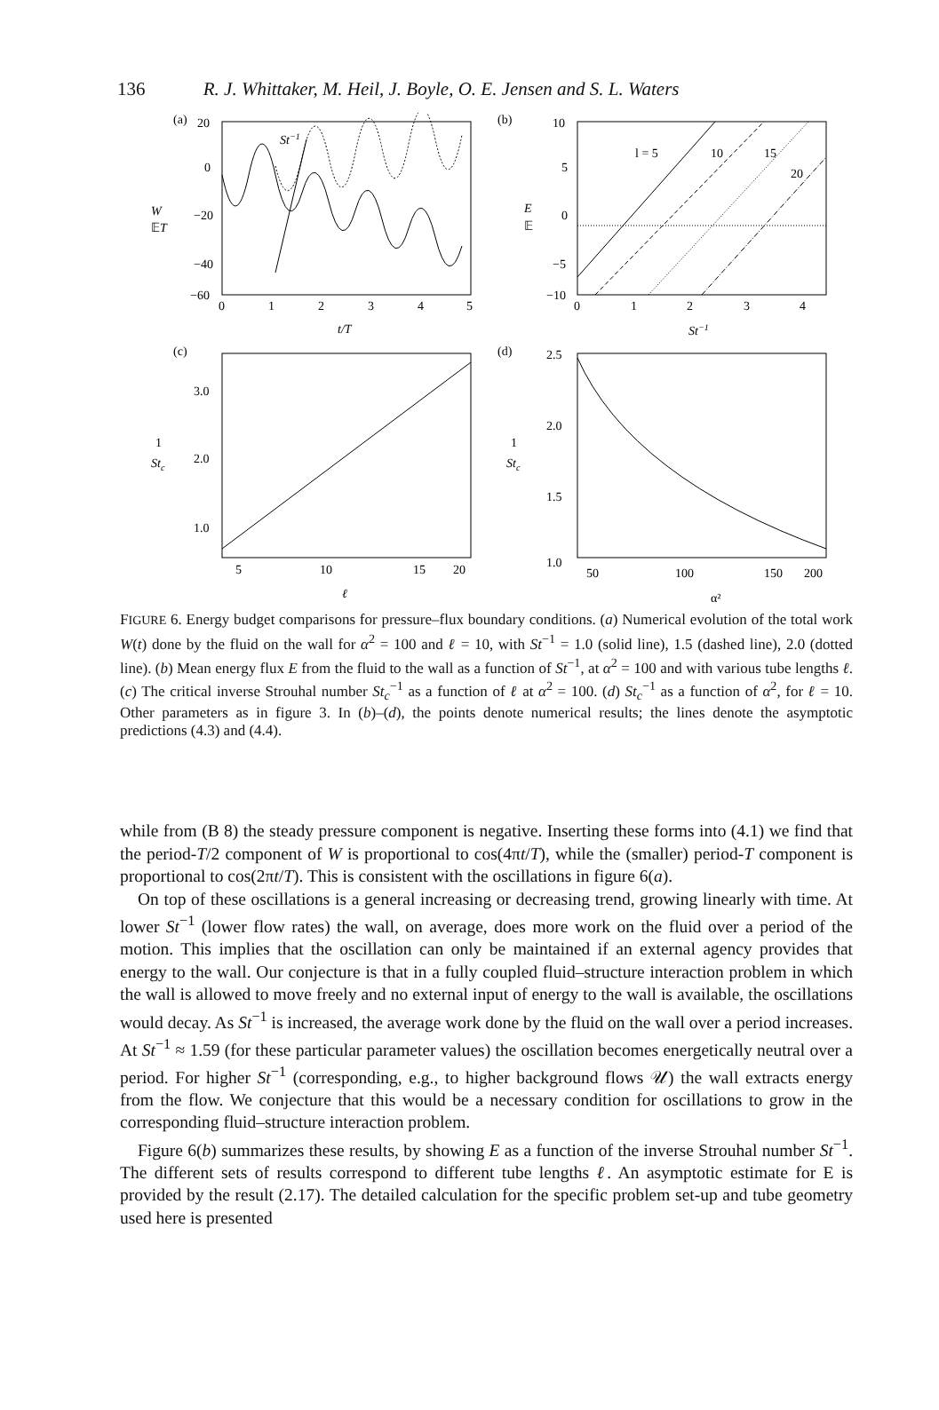136 R. J. Whittaker, M. Heil, J. Boyle, O. E. Jensen and S. L. Waters
(a)
20
0
−20
−40
−60
W
𝔼T
0
1
2
3
4
5
t/T
St−1
(b)
10
5
0
−5
−10
E
𝔼
0
1
2
3
4
St−1
l = 5
10
15
20
(c)
3.0
2.0
1.0
1
Stc
5
10
15
20
ℓ
(d)
2.5
2.0
1.5
1.0
1
Stc
50
100
150
200
α²
FIGURE 6. Energy budget comparisons for pressure–flux boundary conditions. (a) Numerical evolution of the total work W(t) done by the fluid on the wall for α<sup>2</sup> = 100 and ℓ = 10, with St<sup>−1</sup> = 1.0 (solid line), 1.5 (dashed line), 2.0 (dotted line). (b) Mean energy flux E from the fluid to the wall as a function of St<sup>−1</sup>, at α<sup>2</sup> = 100 and with various tube lengths ℓ. (c) The critical inverse Strouhal number St<sub>c</sub><sup>−1</sup> as a function of ℓ at α<sup>2</sup> = 100. (d) St<sub>c</sub><sup>−1</sup> as a function of α<sup>2</sup>, for ℓ = 10. Other parameters as in figure 3. In (b)–(d), the points denote numerical results; the lines denote the asymptotic predictions (4.3) and (4.4).
while from (B 8) the steady pressure component is negative. Inserting these forms into (4.1) we find that the period-T/2 component of W is proportional to cos(4πt/T), while the (smaller) period-T component is proportional to cos(2πt/T). This is consistent with the oscillations in figure 6(a).
On top of these oscillations is a general increasing or decreasing trend, growing linearly with time. At lower St<sup>−1</sup> (lower flow rates) the wall, on average, does more work on the fluid over a period of the motion. This implies that the oscillation can only be maintained if an external agency provides that energy to the wall. Our conjecture is that in a fully coupled fluid–structure interaction problem in which the wall is allowed to move freely and no external input of energy to the wall is available, the oscillations would decay. As St<sup>−1</sup> is increased, the average work done by the fluid on the wall over a period increases. At St<sup>−1</sup> ≈ 1.59 (for these particular parameter values) the oscillation becomes energetically neutral over a period. For higher St<sup>−1</sup> (corresponding, e.g., to higher background flows 𝒰) the wall extracts energy from the flow. We conjecture that this would be a necessary condition for oscillations to grow in the corresponding fluid–structure interaction problem.
Figure 6(b) summarizes these results, by showing E as a function of the inverse Strouhal number St<sup>−1</sup>. The different sets of results correspond to different tube lengths ℓ. An asymptotic estimate for E is provided by the result (2.17). The detailed calculation for the specific problem set-up and tube geometry used here is presented